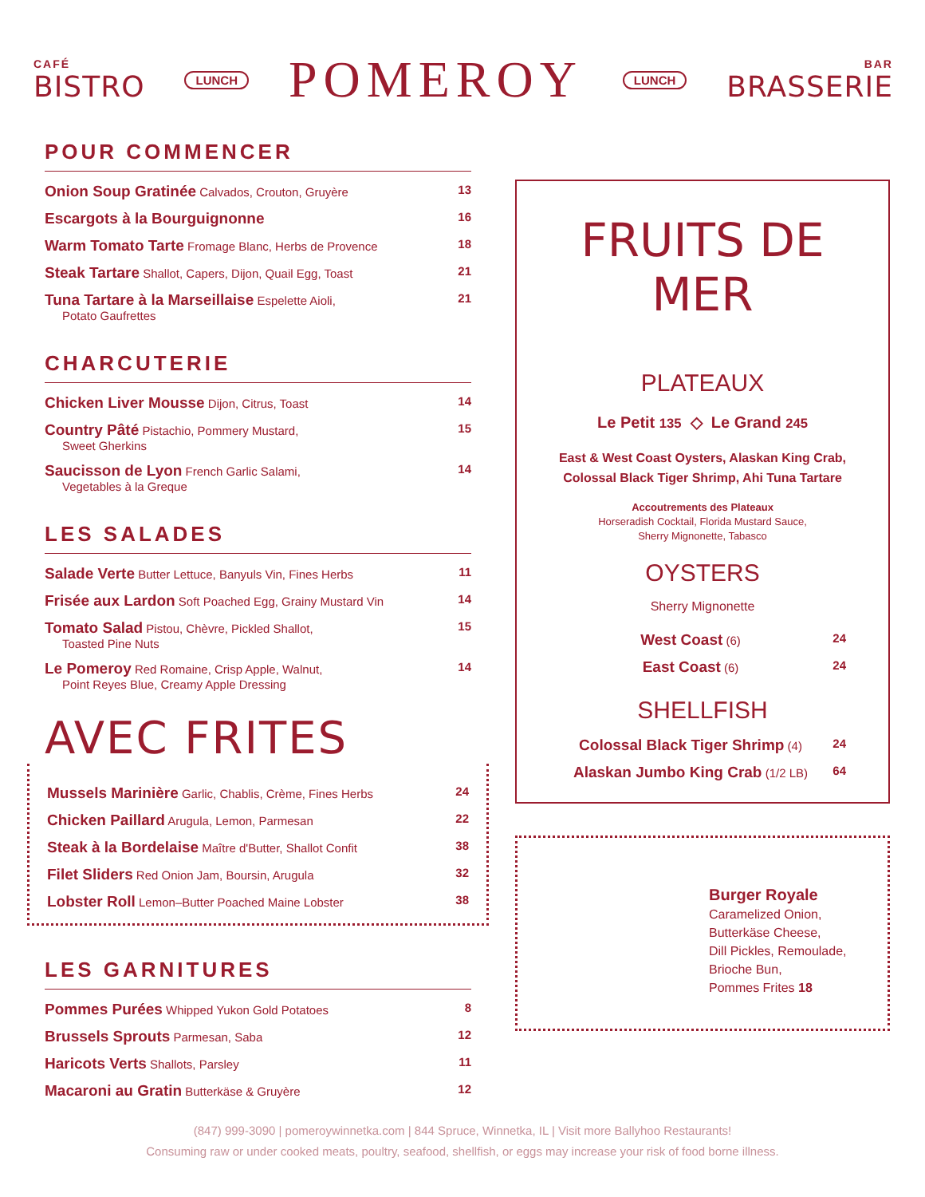CAFÉ
BISTRO
LUNCH POMEROY LUNCH
BAR
BRASSERIE
POUR COMMENCER
| Onion Soup Gratinée Calvados, Crouton, Gruyère | 13 |
| Escargots à la Bourguignonne | 16 |
| Warm Tomato Tarte Fromage Blanc, Herbs de Provence | 18 |
| Steak Tartare Shallot, Capers, Dijon, Quail Egg, Toast | 21 |
| Tuna Tartare à la Marseillaise Espelette Aioli, Potato Gaufrettes | 21 |
CHARCUTERIE
| Chicken Liver Mousse Dijon, Citrus, Toast | 14 |
| Country Pâté Pistachio, Pommery Mustard, Sweet Gherkins | 15 |
| Saucisson de Lyon French Garlic Salami, Vegetables à la Greque | 14 |
LES SALADES
| Salade Verte Butter Lettuce, Banyuls Vin, Fines Herbs | 11 |
| Frisée aux Lardon Soft Poached Egg, Grainy Mustard Vin | 14 |
| Tomato Salad Pistou, Chèvre, Pickled Shallot, Toasted Pine Nuts | 15 |
| Le Pomeroy Red Romaine, Crisp Apple, Walnut, Point Reyes Blue, Creamy Apple Dressing | 14 |
AVEC FRITES
| Mussels Marinière Garlic, Chablis, Crème, Fines Herbs | 24 |
| Chicken Paillard Arugula, Lemon, Parmesan | 22 |
| Steak à la Bordelaise Maître d'Butter, Shallot Confit | 38 |
| Filet Sliders Red Onion Jam, Boursin, Arugula | 32 |
| Lobster Roll Lemon–Butter Poached Maine Lobster | 38 |
LES GARNITURES
| Pommes Purées Whipped Yukon Gold Potatoes | 8 |
| Brussels Sprouts Parmesan, Saba | 12 |
| Haricots Verts Shallots, Parsley | 11 |
| Macaroni au Gratin Butterkäse & Gruyère | 12 |
FRUITS DE MER
PLATEAUX
Le Petit 135 ◇ Le Grand 245
East & West Coast Oysters, Alaskan King Crab,
Colossal Black Tiger Shrimp, Ahi Tuna Tartare
Accoutrements des Plateaux
Horseradish Cocktail, Florida Mustard Sauce,
Sherry Mignonette, Tabasco
OYSTERS
Sherry Mignonette
| West Coast (6) | 24 |
| East Coast (6) | 24 |
SHELLFISH
| Colossal Black Tiger Shrimp (4) | 24 |
| Alaskan Jumbo King Crab (1/2 LB) | 64 |
Burger Royale
Caramelized Onion,
Butterkäse Cheese,
Dill Pickles, Remoulade,
Brioche Bun,
Pommes Frites 18
(847) 999-3090 | pomeroywinnetka.com | 844 Spruce, Winnetka, IL | Visit more Ballyhoo Restaurants!
Consuming raw or under cooked meats, poultry, seafood, shellfish, or eggs may increase your risk of food borne illness.